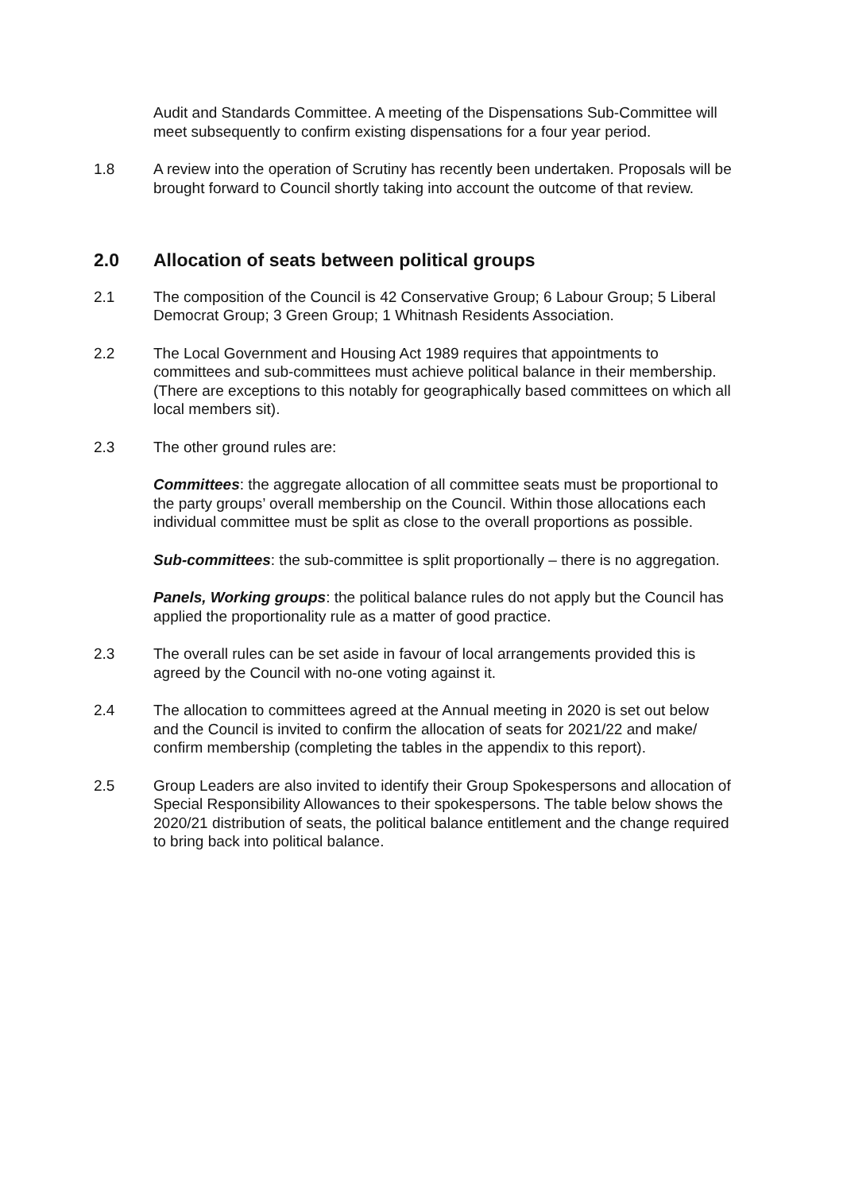Audit and Standards Committee. A meeting of the Dispensations Sub-Committee will meet subsequently to confirm existing dispensations for a four year period.
1.8 A review into the operation of Scrutiny has recently been undertaken. Proposals will be brought forward to Council shortly taking into account the outcome of that review.
2.0 Allocation of seats between political groups
2.1 The composition of the Council is 42 Conservative Group; 6 Labour Group; 5 Liberal Democrat Group; 3 Green Group; 1 Whitnash Residents Association.
2.2 The Local Government and Housing Act 1989 requires that appointments to committees and sub-committees must achieve political balance in their membership. (There are exceptions to this notably for geographically based committees on which all local members sit).
2.3 The other ground rules are:
Committees: the aggregate allocation of all committee seats must be proportional to the party groups’ overall membership on the Council. Within those allocations each individual committee must be split as close to the overall proportions as possible.
Sub-committees: the sub-committee is split proportionally – there is no aggregation.
Panels, Working groups: the political balance rules do not apply but the Council has applied the proportionality rule as a matter of good practice.
2.3 The overall rules can be set aside in favour of local arrangements provided this is agreed by the Council with no-one voting against it.
2.4 The allocation to committees agreed at the Annual meeting in 2020 is set out below and the Council is invited to confirm the allocation of seats for 2021/22 and make/ confirm membership (completing the tables in the appendix to this report).
2.5 Group Leaders are also invited to identify their Group Spokespersons and allocation of Special Responsibility Allowances to their spokespersons. The table below shows the 2020/21 distribution of seats, the political balance entitlement and the change required to bring back into political balance.